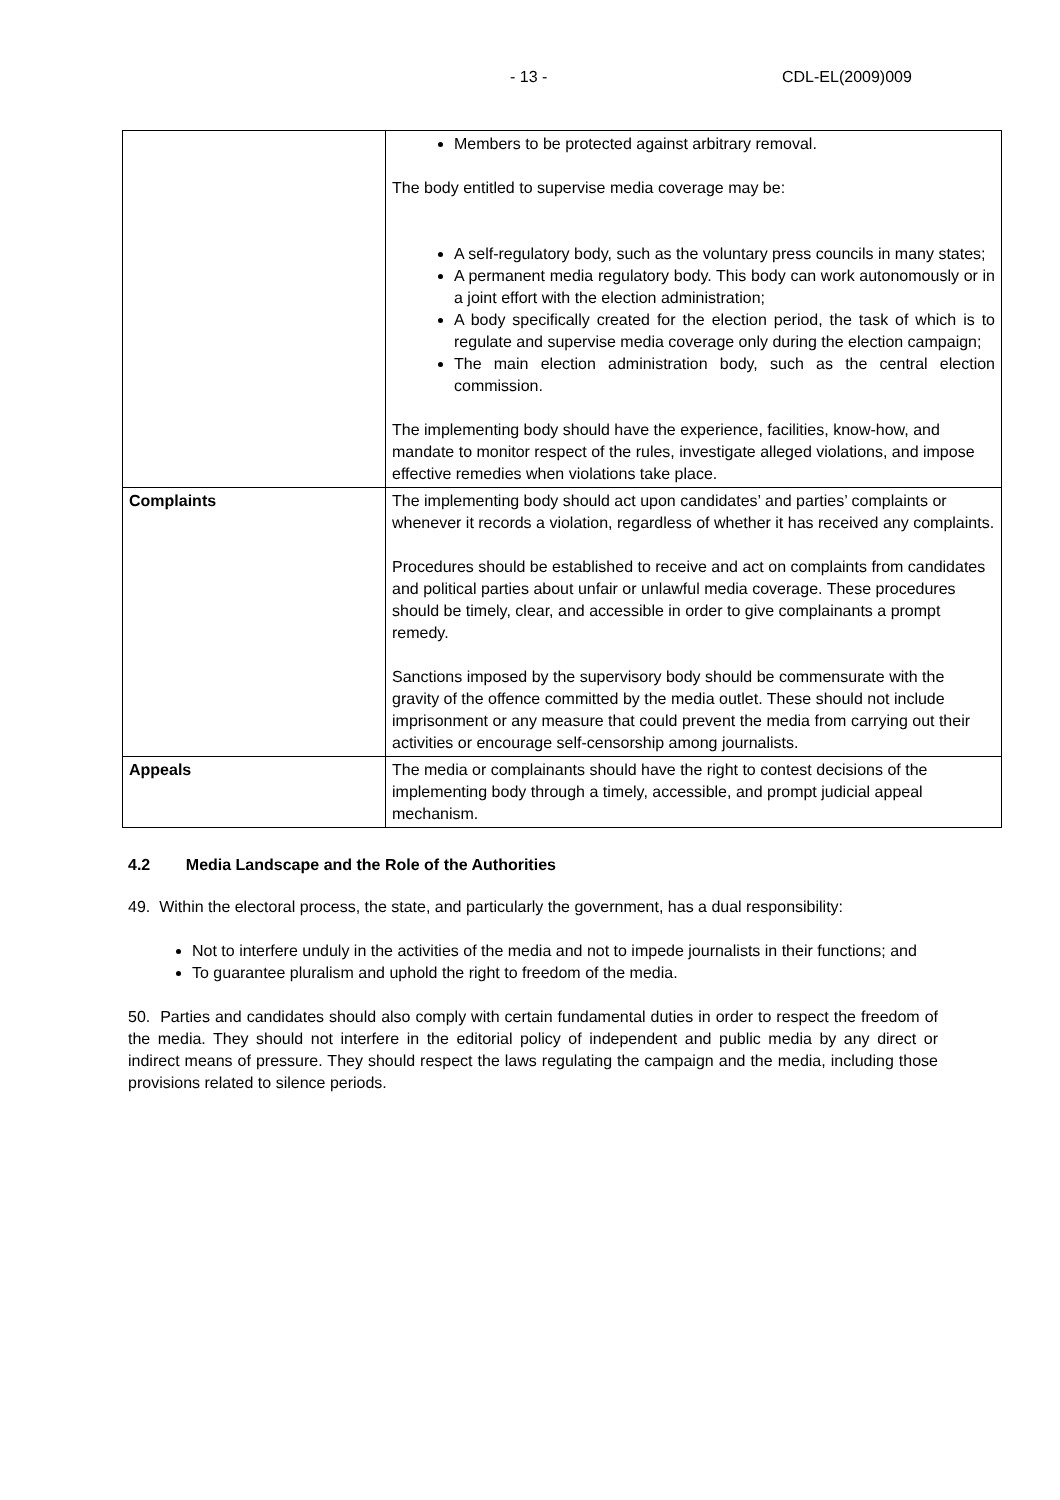- 13 - CDL-EL(2009)009
| | Members to be protected against arbitrary removal. The body entitled to supervise media coverage may be: A self-regulatory body, such as the voluntary press councils in many states; A permanent media regulatory body. This body can work autonomously or in a joint effort with the election administration; A body specifically created for the election period, the task of which is to regulate and supervise media coverage only during the election campaign; The main election administration body, such as the central election commission. The implementing body should have the experience, facilities, know-how, and mandate to monitor respect of the rules, investigate alleged violations, and impose effective remedies when violations take place. |
| Complaints | The implementing body should act upon candidates’ and parties’ complaints or whenever it records a violation, regardless of whether it has received any complaints. Procedures should be established to receive and act on complaints from candidates and political parties about unfair or unlawful media coverage. These procedures should be timely, clear, and accessible in order to give complainants a prompt remedy. Sanctions imposed by the supervisory body should be commensurate with the gravity of the offence committed by the media outlet. These should not include imprisonment or any measure that could prevent the media from carrying out their activities or encourage self-censorship among journalists. |
| Appeals | The media or complainants should have the right to contest decisions of the implementing body through a timely, accessible, and prompt judicial appeal mechanism. |
4.2 Media Landscape and the Role of the Authorities
49. Within the electoral process, the state, and particularly the government, has a dual responsibility:
Not to interfere unduly in the activities of the media and not to impede journalists in their functions; and
To guarantee pluralism and uphold the right to freedom of the media.
50. Parties and candidates should also comply with certain fundamental duties in order to respect the freedom of the media. They should not interfere in the editorial policy of independent and public media by any direct or indirect means of pressure. They should respect the laws regulating the campaign and the media, including those provisions related to silence periods.